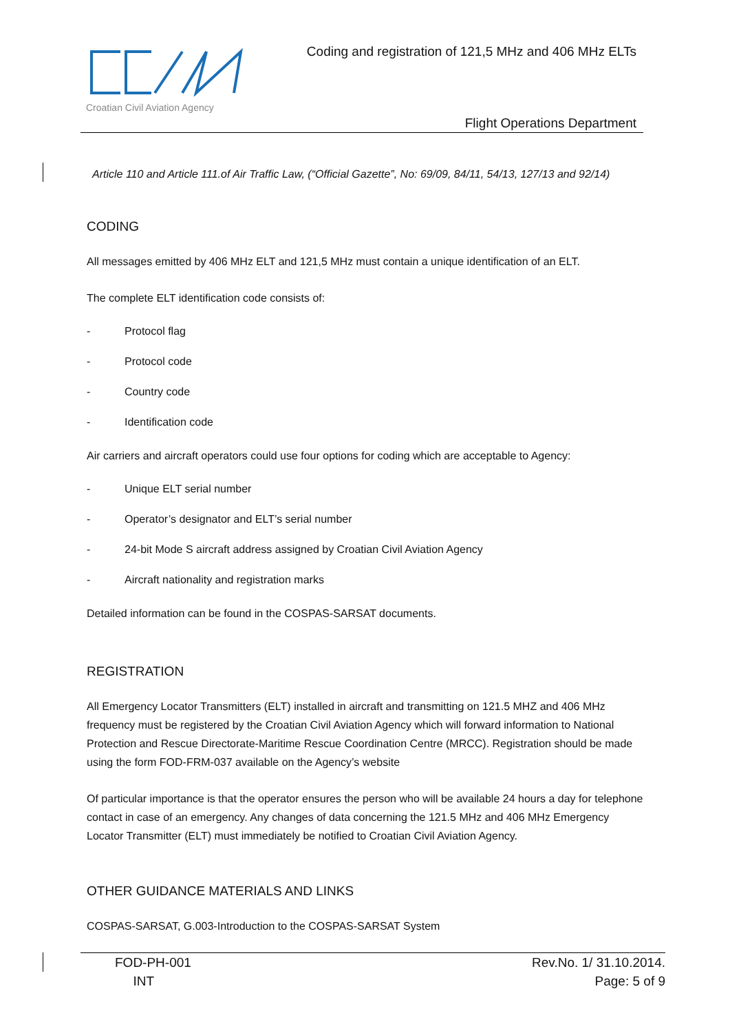Croatian Civil Aviation Agency
Coding and registration of 121,5 MHz and 406 MHz ELTs
Flight Operations Department
Article 110 and Article 111.of Air Traffic Law, (“Official Gazette”, No: 69/09, 84/11, 54/13, 127/13 and 92/14)
CODING
All messages emitted by 406 MHz ELT and 121,5 MHz must contain a unique identification of an ELT.
The complete ELT identification code consists of:
- Protocol flag
- Protocol code
- Country code
- Identification code
Air carriers and aircraft operators could use four options for coding which are acceptable to Agency:
- Unique ELT serial number
- Operator’s designator and ELT’s serial number
- 24-bit Mode S aircraft address assigned by Croatian Civil Aviation Agency
- Aircraft nationality and registration marks
Detailed information can be found in the COSPAS-SARSAT documents.
REGISTRATION
All Emergency Locator Transmitters (ELT) installed in aircraft and transmitting on 121.5 MHZ and 406 MHz frequency must be registered by the Croatian Civil Aviation Agency which will forward information to National Protection and Rescue Directorate-Maritime Rescue Coordination Centre (MRCC). Registration should be made using the form FOD-FRM-037 available on the Agency’s website
Of particular importance is that the operator ensures the person who will be available 24 hours a day for telephone contact in case of an emergency. Any changes of data concerning the 121.5 MHz and 406 MHz Emergency Locator Transmitter (ELT) must immediately be notified to Croatian Civil Aviation Agency.
OTHER GUIDANCE MATERIALS AND LINKS
COSPAS-SARSAT, G.003-Introduction to the COSPAS-SARSAT System
FOD-PH-001
INT
Rev.No. 1/ 31.10.2014.
Page: 5 of 9